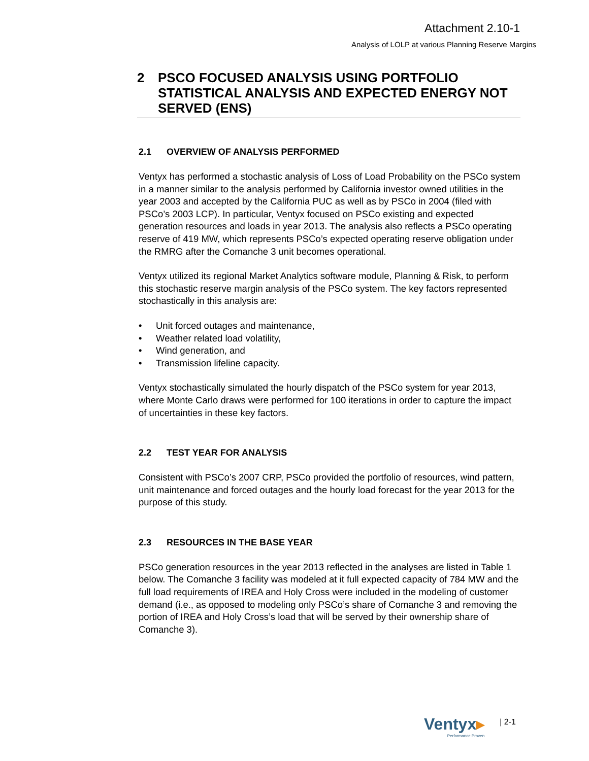Attachment 2.10-1
Analysis of LOLP at various Planning Reserve Margins
2 PSCO FOCUSED ANALYSIS USING PORTFOLIO STATISTICAL ANALYSIS AND EXPECTED ENERGY NOT SERVED (ENS)
2.1 OVERVIEW OF ANALYSIS PERFORMED
Ventyx has performed a stochastic analysis of Loss of Load Probability on the PSCo system in a manner similar to the analysis performed by California investor owned utilities in the year 2003 and accepted by the California PUC as well as by PSCo in 2004 (filed with PSCo’s 2003 LCP). In particular, Ventyx focused on PSCo existing and expected generation resources and loads in year 2013. The analysis also reflects a PSCo operating reserve of 419 MW, which represents PSCo’s expected operating reserve obligation under the RMRG after the Comanche 3 unit becomes operational.
Ventyx utilized its regional Market Analytics software module, Planning & Risk, to perform this stochastic reserve margin analysis of the PSCo system. The key factors represented stochastically in this analysis are:
• Unit forced outages and maintenance,
• Weather related load volatility,
• Wind generation, and
• Transmission lifeline capacity.
Ventyx stochastically simulated the hourly dispatch of the PSCo system for year 2013, where Monte Carlo draws were performed for 100 iterations in order to capture the impact of uncertainties in these key factors.
2.2 TEST YEAR FOR ANALYSIS
Consistent with PSCo’s 2007 CRP, PSCo provided the portfolio of resources, wind pattern, unit maintenance and forced outages and the hourly load forecast for the year 2013 for the purpose of this study.
2.3 RESOURCES IN THE BASE YEAR
PSCo generation resources in the year 2013 reflected in the analyses are listed in Table 1 below. The Comanche 3 facility was modeled at it full expected capacity of 784 MW and the full load requirements of IREA and Holy Cross were included in the modeling of customer demand (i.e., as opposed to modeling only PSCo’s share of Comanche 3 and removing the portion of IREA and Holy Cross’s load that will be served by their ownership share of Comanche 3).
Ventyx▸
Performance Proven
| 2-1